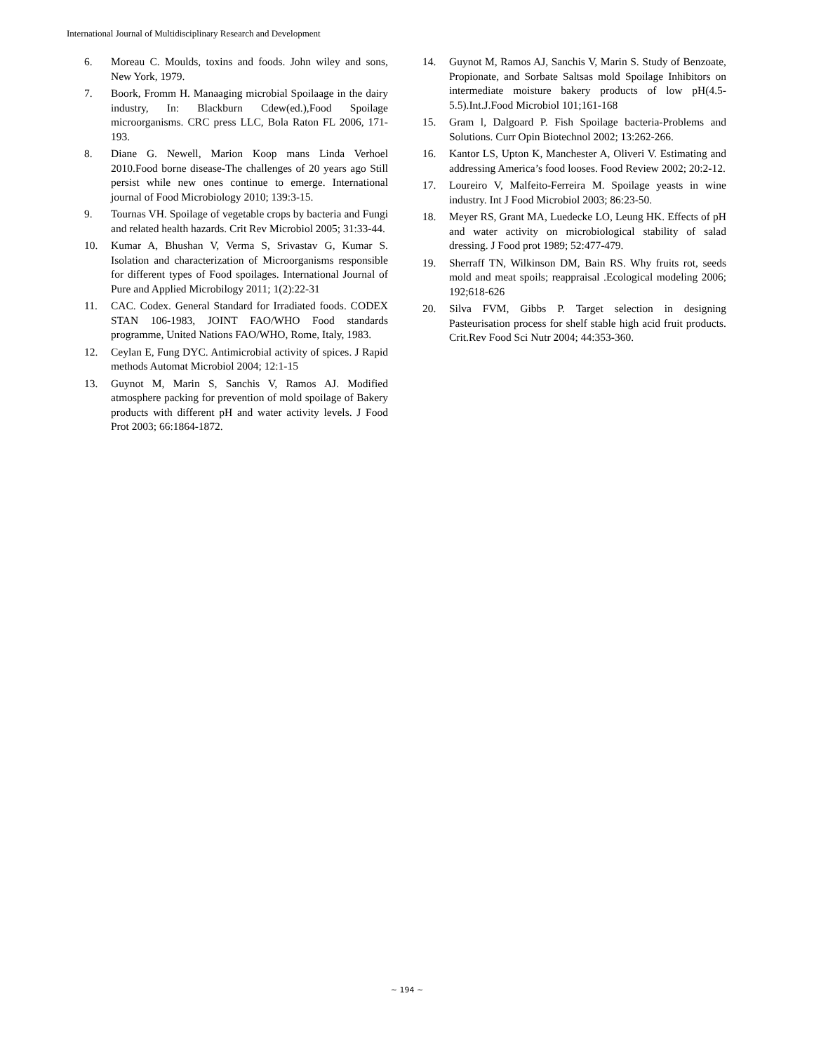International Journal of Multidisciplinary Research and Development
6. Moreau C. Moulds, toxins and foods. John wiley and sons, New York, 1979.
7. Boork, Fromm H. Manaaging microbial Spoilaage in the dairy industry, In: Blackburn Cdew(ed.),Food Spoilage microorganisms. CRC press LLC, Bola Raton FL 2006, 171-193.
8. Diane G. Newell, Marion Koop mans Linda Verhoel 2010.Food borne disease-The challenges of 20 years ago Still persist while new ones continue to emerge. International journal of Food Microbiology 2010; 139:3-15.
9. Tournas VH. Spoilage of vegetable crops by bacteria and Fungi and related health hazards. Crit Rev Microbiol 2005; 31:33-44.
10. Kumar A, Bhushan V, Verma S, Srivastav G, Kumar S. Isolation and characterization of Microorganisms responsible for different types of Food spoilages. International Journal of Pure and Applied Microbilogy 2011; 1(2):22-31
11. CAC. Codex. General Standard for Irradiated foods. CODEX STAN 106-1983, JOINT FAO/WHO Food standards programme, United Nations FAO/WHO, Rome, Italy, 1983.
12. Ceylan E, Fung DYC. Antimicrobial activity of spices. J Rapid methods Automat Microbiol 2004; 12:1-15
13. Guynot M, Marin S, Sanchis V, Ramos AJ. Modified atmosphere packing for prevention of mold spoilage of Bakery products with different pH and water activity levels. J Food Prot 2003; 66:1864-1872.
14. Guynot M, Ramos AJ, Sanchis V, Marin S. Study of Benzoate, Propionate, and Sorbate Saltsas mold Spoilage Inhibitors on intermediate moisture bakery products of low pH(4.5-5.5).Int.J.Food Microbiol 101;161-168
15. Gram l, Dalgoard P. Fish Spoilage bacteria-Problems and Solutions. Curr Opin Biotechnol 2002; 13:262-266.
16. Kantor LS, Upton K, Manchester A, Oliveri V. Estimating and addressing America’s food looses. Food Review 2002; 20:2-12.
17. Loureiro V, Malfeito-Ferreira M. Spoilage yeasts in wine industry. Int J Food Microbiol 2003; 86:23-50.
18. Meyer RS, Grant MA, Luedecke LO, Leung HK. Effects of pH and water activity on microbiological stability of salad dressing. J Food prot 1989; 52:477-479.
19. Sherraff TN, Wilkinson DM, Bain RS. Why fruits rot, seeds mold and meat spoils; reappraisal .Ecological modeling 2006; 192;618-626
20. Silva FVM, Gibbs P. Target selection in designing Pasteurisation process for shelf stable high acid fruit products. Crit.Rev Food Sci Nutr 2004; 44:353-360.
~ 194 ~